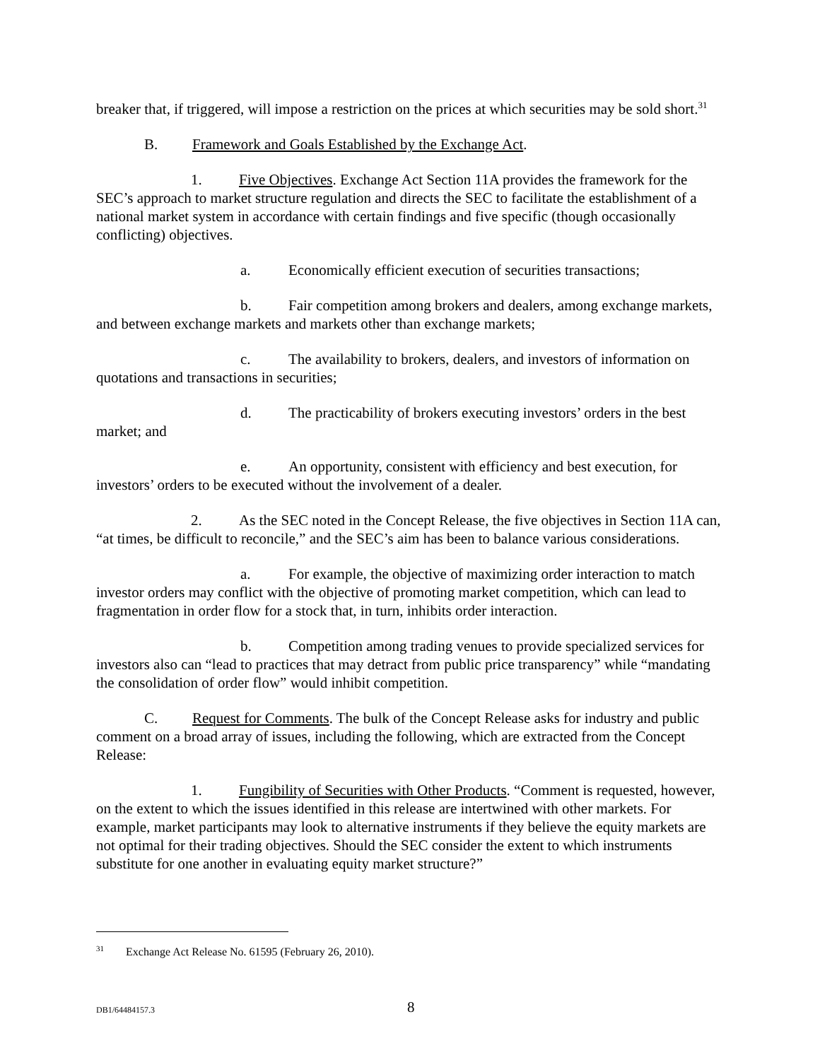breaker that, if triggered, will impose a restriction on the prices at which securities may be sold short.<sup>31</sup>
B. Framework and Goals Established by the Exchange Act.
1. Five Objectives. Exchange Act Section 11A provides the framework for the SEC’s approach to market structure regulation and directs the SEC to facilitate the establishment of a national market system in accordance with certain findings and five specific (though occasionally conflicting) objectives.
a. Economically efficient execution of securities transactions;
b. Fair competition among brokers and dealers, among exchange markets, and between exchange markets and markets other than exchange markets;
c. The availability to brokers, dealers, and investors of information on quotations and transactions in securities;
d. The practicability of brokers executing investors’ orders in the best market; and
e. An opportunity, consistent with efficiency and best execution, for investors’ orders to be executed without the involvement of a dealer.
2. As the SEC noted in the Concept Release, the five objectives in Section 11A can, “at times, be difficult to reconcile,” and the SEC’s aim has been to balance various considerations.
a. For example, the objective of maximizing order interaction to match investor orders may conflict with the objective of promoting market competition, which can lead to fragmentation in order flow for a stock that, in turn, inhibits order interaction.
b. Competition among trading venues to provide specialized services for investors also can “lead to practices that may detract from public price transparency” while “mandating the consolidation of order flow” would inhibit competition.
C. Request for Comments. The bulk of the Concept Release asks for industry and public comment on a broad array of issues, including the following, which are extracted from the Concept Release:
1. Fungibility of Securities with Other Products. “Comment is requested, however, on the extent to which the issues identified in this release are intertwined with other markets. For example, market participants may look to alternative instruments if they believe the equity markets are not optimal for their trading objectives. Should the SEC consider the extent to which instruments substitute for one another in evaluating equity market structure?”
<sup>31</sup> Exchange Act Release No. 61595 (February 26, 2010).
DB1/64484157.3 8